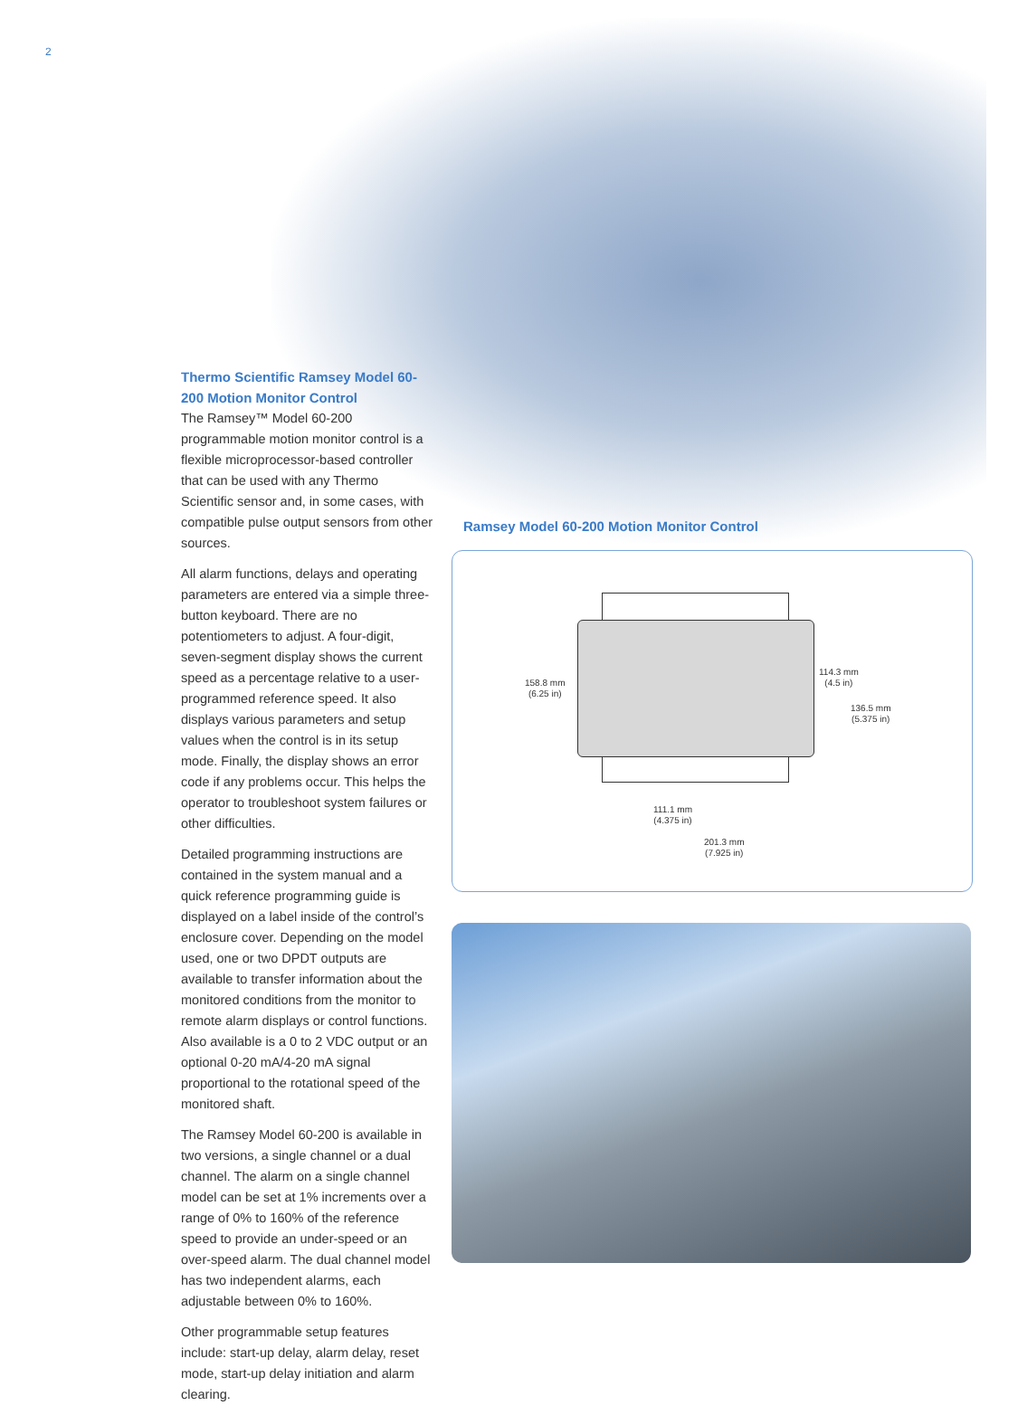2
Thermo Scientific Ramsey Model 60-200 Motion Monitor Control
The Ramsey™ Model 60-200 programmable motion monitor control is a flexible microprocessor-based controller that can be used with any Thermo Scientific sensor and, in some cases, with compatible pulse output sensors from other sources.
All alarm functions, delays and operating parameters are entered via a simple three-button keyboard. There are no potentiometers to adjust. A four-digit, seven-segment display shows the current speed as a percentage relative to a user-programmed reference speed. It also displays various parameters and setup values when the control is in its setup mode. Finally, the display shows an error code if any problems occur. This helps the operator to troubleshoot system failures or other difficulties.
Detailed programming instructions are contained in the system manual and a quick reference programming guide is displayed on a label inside of the control’s enclosure cover. Depending on the model used, one or two DPDT outputs are available to transfer information about the monitored conditions from the monitor to remote alarm displays or control functions. Also available is a 0 to 2 VDC output or an optional 0-20 mA/4-20 mA signal proportional to the rotational speed of the monitored shaft.
The Ramsey Model 60-200 is available in two versions, a single channel or a dual channel. The alarm on a single channel model can be set at 1% increments over a range of 0% to 160% of the reference speed to provide an under-speed or an over-speed alarm. The dual channel model has two independent alarms, each adjustable between 0% to 160%.
Other programmable setup features include: start-up delay, alarm delay, reset mode, start-up delay initiation and alarm clearing.
Ramsey Model 60-200 Motion Monitor Control
158.8 mm
(6.25 in)
114.3 mm
(4.5 in)
136.5 mm
(5.375 in)
111.1 mm
(4.375 in)
201.3 mm
(7.925 in)